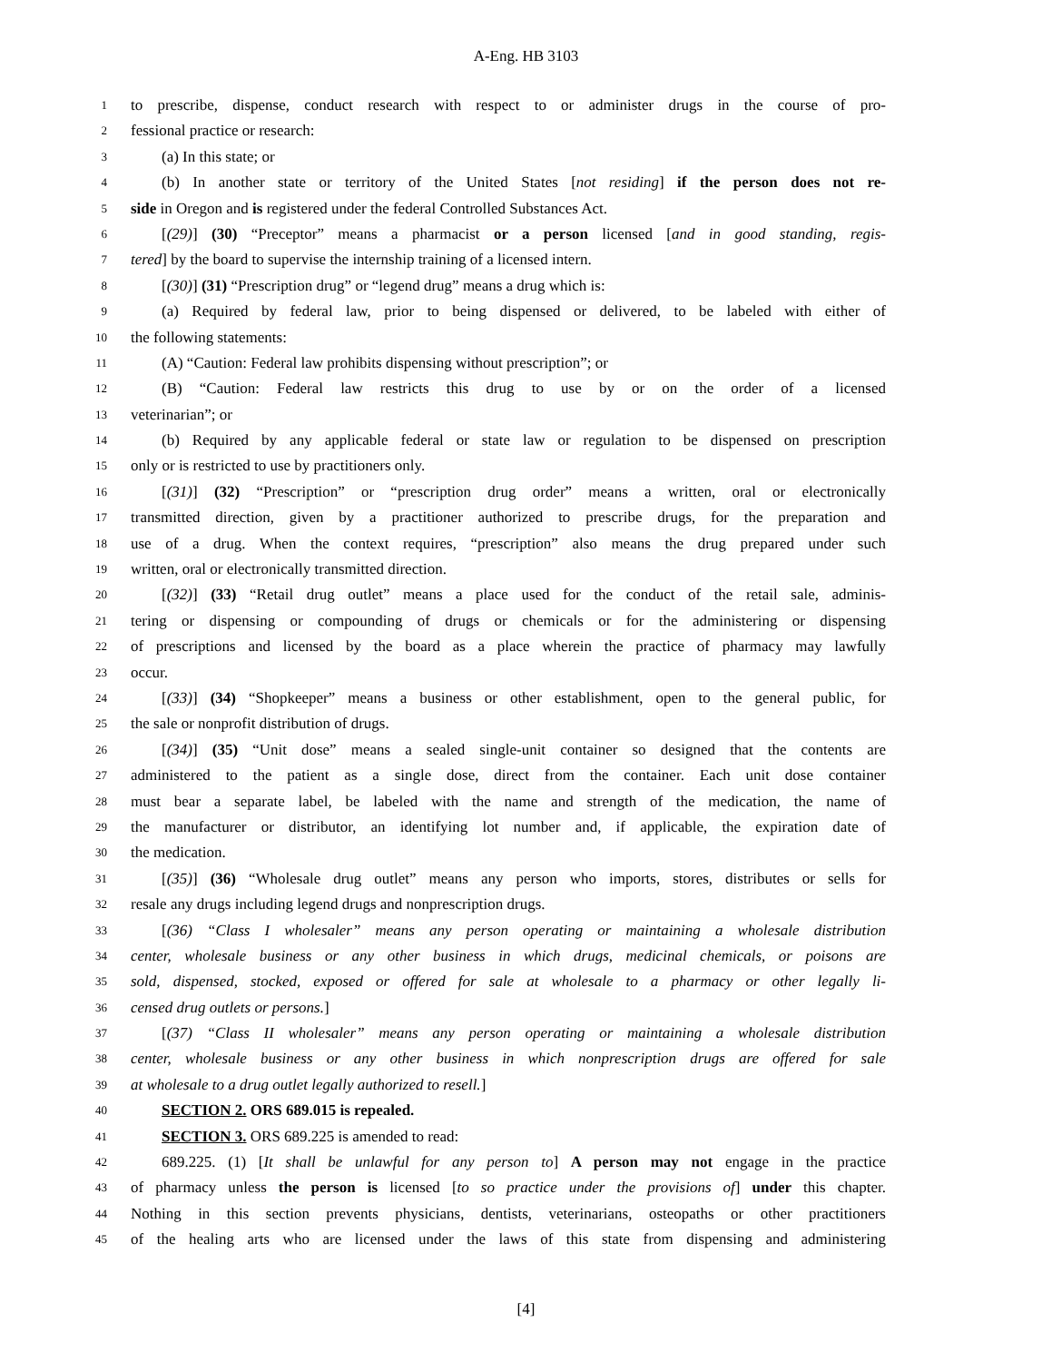A-Eng. HB 3103
1 to prescribe, dispense, conduct research with respect to or administer drugs in the course of pro-
2 fessional practice or research:
3 (a) In this state; or
4 (b) In another state or territory of the United States [not residing] if the person does not re-
5 side in Oregon and is registered under the federal Controlled Substances Act.
6 [(29)] (30) “Preceptor” means a pharmacist or a person licensed [and in good standing, regis-
7 tered] by the board to supervise the internship training of a licensed intern.
8 [(30)] (31) “Prescription drug” or “legend drug” means a drug which is:
9 (a) Required by federal law, prior to being dispensed or delivered, to be labeled with either of
10 the following statements:
11 (A) “Caution: Federal law prohibits dispensing without prescription”; or
12 (B) “Caution: Federal law restricts this drug to use by or on the order of a licensed
13 veterinarian”; or
14 (b) Required by any applicable federal or state law or regulation to be dispensed on prescription
15 only or is restricted to use by practitioners only.
16 [(31)] (32) “Prescription” or “prescription drug order” means a written, oral or electronically
17 transmitted direction, given by a practitioner authorized to prescribe drugs, for the preparation and
18 use of a drug. When the context requires, “prescription” also means the drug prepared under such
19 written, oral or electronically transmitted direction.
20 [(32)] (33) “Retail drug outlet” means a place used for the conduct of the retail sale, adminis-
21 tering or dispensing or compounding of drugs or chemicals or for the administering or dispensing
22 of prescriptions and licensed by the board as a place wherein the practice of pharmacy may lawfully
23 occur.
24 [(33)] (34) “Shopkeeper” means a business or other establishment, open to the general public, for
25 the sale or nonprofit distribution of drugs.
26 [(34)] (35) “Unit dose” means a sealed single-unit container so designed that the contents are
27 administered to the patient as a single dose, direct from the container. Each unit dose container
28 must bear a separate label, be labeled with the name and strength of the medication, the name of
29 the manufacturer or distributor, an identifying lot number and, if applicable, the expiration date of
30 the medication.
31 [(35)] (36) “Wholesale drug outlet” means any person who imports, stores, distributes or sells for
32 resale any drugs including legend drugs and nonprescription drugs.
33 [(36) “Class I wholesaler” means any person operating or maintaining a wholesale distribution
34 center, wholesale business or any other business in which drugs, medicinal chemicals, or poisons are
35 sold, dispensed, stocked, exposed or offered for sale at wholesale to a pharmacy or other legally li-
36 censed drug outlets or persons.]
37 [(37) “Class II wholesaler” means any person operating or maintaining a wholesale distribution
38 center, wholesale business or any other business in which nonprescription drugs are offered for sale
39 at wholesale to a drug outlet legally authorized to resell.]
40 SECTION 2. ORS 689.015 is repealed.
41 SECTION 3. ORS 689.225 is amended to read:
42 689.225. (1) [It shall be unlawful for any person to] A person may not engage in the practice
43 of pharmacy unless the person is licensed [to so practice under the provisions of] under this chapter.
44 Nothing in this section prevents physicians, dentists, veterinarians, osteopaths or other practitioners
45 of the healing arts who are licensed under the laws of this state from dispensing and administering
[4]